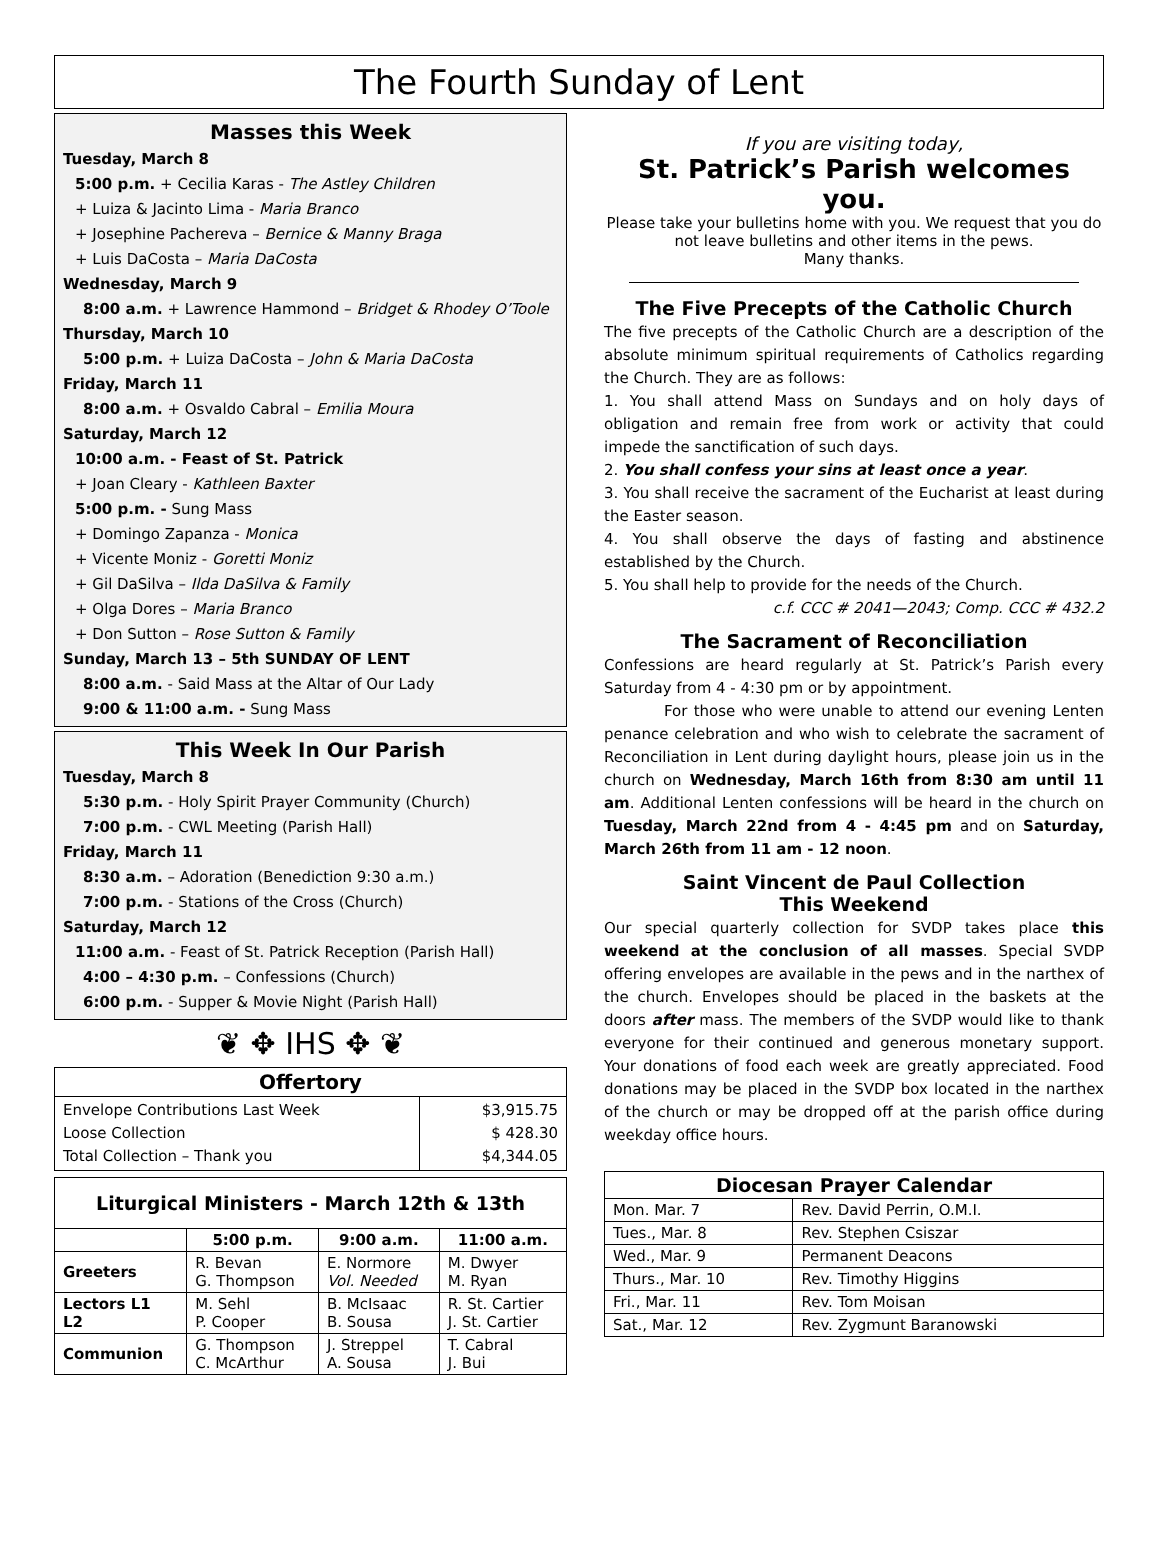The Fourth Sunday of Lent
Masses this Week
Tuesday, March 8
5:00 p.m. + Cecilia Karas - The Astley Children
+ Luiza & Jacinto Lima - Maria Branco
+ Josephine Pachereva – Bernice & Manny Braga
+ Luis DaCosta – Maria DaCosta
Wednesday, March 9
8:00 a.m. + Lawrence Hammond – Bridget & Rhodey O’Toole
Thursday, March 10
5:00 p.m. + Luiza DaCosta – John & Maria DaCosta
Friday, March 11
8:00 a.m. + Osvaldo Cabral – Emilia Moura
Saturday, March 12
10:00 a.m. - Feast of St. Patrick
+ Joan Cleary - Kathleen Baxter
5:00 p.m. - Sung Mass
+ Domingo Zapanza - Monica
+ Vicente Moniz - Goretti Moniz
+ Gil DaSilva – Ilda DaSilva & Family
+ Olga Dores – Maria Branco
+ Don Sutton – Rose Sutton & Family
Sunday, March 13 – 5th SUNDAY OF LENT
8:00 a.m. - Said Mass at the Altar of Our Lady
9:00 & 11:00 a.m. - Sung Mass
This Week In Our Parish
Tuesday, March 8
5:30 p.m. - Holy Spirit Prayer Community (Church)
7:00 p.m. - CWL Meeting (Parish Hall)
Friday, March 11
8:30 a.m. – Adoration (Benediction 9:30 a.m.)
7:00 p.m. - Stations of the Cross (Church)
Saturday, March 12
11:00 a.m. - Feast of St. Patrick Reception (Parish Hall)
4:00 – 4:30 p.m. – Confessions (Church)
6:00 p.m. - Supper & Movie Night (Parish Hall)
❦ ✥ IHS ✥ ❦
| Offertory | |
| --- | --- |
| Envelope Contributions Last Week Loose Collection Total Collection – Thank you | $3,915.75 $ 428.30 $4,344.05 |
| Liturgical Ministers - March 12th & 13th | | | |
| --- | --- | --- | --- |
| | 5:00 p.m. | 9:00 a.m. | 11:00 a.m. |
| Greeters | R. Bevan G. Thompson | E. Normore Vol. Needed | M. Dwyer M. Ryan |
| Lectors L1 L2 | M. Sehl P. Cooper | B. McIsaac B. Sousa | R. St. Cartier J. St. Cartier |
| Communion | G. Thompson C. McArthur | J. Streppel A. Sousa | T. Cabral J. Bui |
If you are visiting today,
St. Patrick’s Parish welcomes you.
Please take your bulletins home with you. We request that you do not leave bulletins and other items in the pews.
Many thanks.
The Five Precepts of the Catholic Church
The five precepts of the Catholic Church are a description of the absolute minimum spiritual requirements of Catholics regarding the Church. They are as follows:
1. You shall attend Mass on Sundays and on holy days of obligation and remain free from work or activity that could impede the sanctification of such days.
2. You shall confess your sins at least once a year.
3. You shall receive the sacrament of the Eucharist at least during the Easter season.
4. You shall observe the days of fasting and abstinence established by the Church.
5. You shall help to provide for the needs of the Church.
c.f. CCC # 2041—2043; Comp. CCC # 432.2
The Sacrament of Reconciliation
Confessions are heard regularly at St. Patrick’s Parish every Saturday from 4 - 4:30 pm or by appointment.
For those who were unable to attend our evening Lenten penance celebration and who wish to celebrate the sacrament of Reconciliation in Lent during daylight hours, please join us in the church on Wednesday, March 16th from 8:30 am until 11 am. Additional Lenten confessions will be heard in the church on Tuesday, March 22nd from 4 - 4:45 pm and on Saturday, March 26th from 11 am - 12 noon.
Saint Vincent de Paul Collection
This Weekend
Our special quarterly collection for SVDP takes place this weekend at the conclusion of all masses. Special SVDP offering envelopes are available in the pews and in the narthex of the church. Envelopes should be placed in the baskets at the doors after mass. The members of the SVDP would like to thank everyone for their continued and generous monetary support. Your donations of food each week are greatly appreciated. Food donations may be placed in the SVDP box located in the narthex of the church or may be dropped off at the parish office during weekday office hours.
| Diocesan Prayer Calendar | |
| --- | --- |
| Mon. Mar. 7 | Rev. David Perrin, O.M.I. |
| Tues., Mar. 8 | Rev. Stephen Csiszar |
| Wed., Mar. 9 | Permanent Deacons |
| Thurs., Mar. 10 | Rev. Timothy Higgins |
| Fri., Mar. 11 | Rev. Tom Moisan |
| Sat., Mar. 12 | Rev. Zygmunt Baranowski |